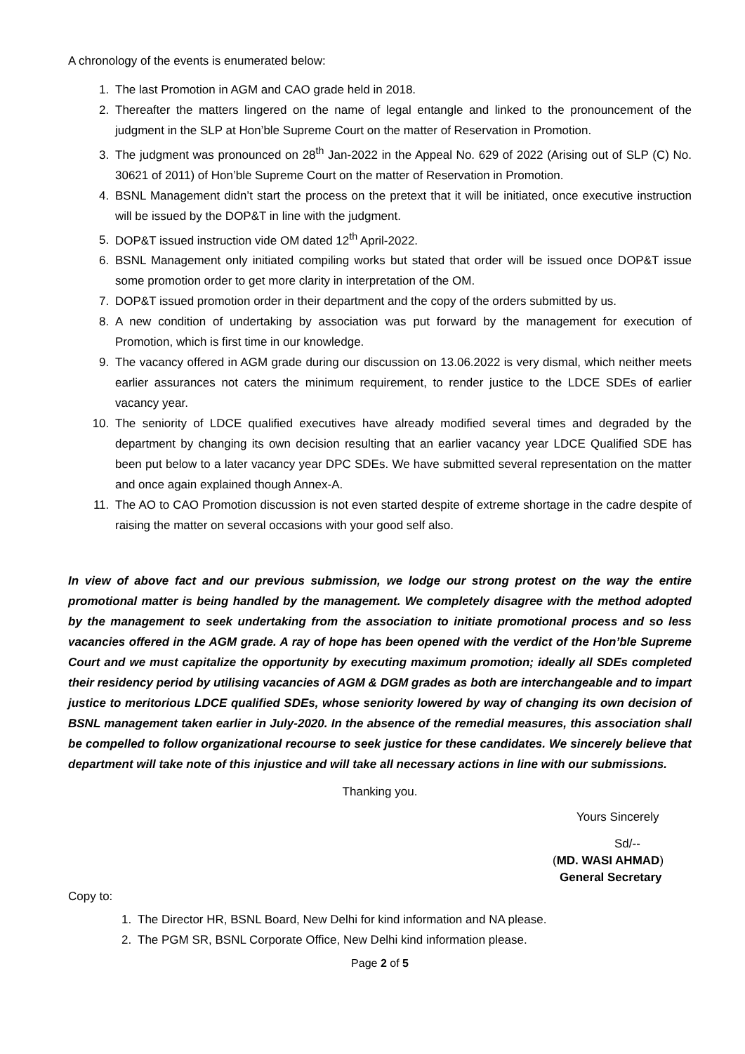A chronology of the events is enumerated below:
1. The last Promotion in AGM and CAO grade held in 2018.
2. Thereafter the matters lingered on the name of legal entangle and linked to the pronouncement of the judgment in the SLP at Hon’ble Supreme Court on the matter of Reservation in Promotion.
3. The judgment was pronounced on 28<sup>th</sup> Jan-2022 in the Appeal No. 629 of 2022 (Arising out of SLP (C) No. 30621 of 2011) of Hon’ble Supreme Court on the matter of Reservation in Promotion.
4. BSNL Management didn’t start the process on the pretext that it will be initiated, once executive instruction will be issued by the DOP&T in line with the judgment.
5. DOP&T issued instruction vide OM dated 12<sup>th</sup> April-2022.
6. BSNL Management only initiated compiling works but stated that order will be issued once DOP&T issue some promotion order to get more clarity in interpretation of the OM.
7. DOP&T issued promotion order in their department and the copy of the orders submitted by us.
8. A new condition of undertaking by association was put forward by the management for execution of Promotion, which is first time in our knowledge.
9. The vacancy offered in AGM grade during our discussion on 13.06.2022 is very dismal, which neither meets earlier assurances not caters the minimum requirement, to render justice to the LDCE SDEs of earlier vacancy year.
10. The seniority of LDCE qualified executives have already modified several times and degraded by the department by changing its own decision resulting that an earlier vacancy year LDCE Qualified SDE has been put below to a later vacancy year DPC SDEs. We have submitted several representation on the matter and once again explained though Annex-A.
11. The AO to CAO Promotion discussion is not even started despite of extreme shortage in the cadre despite of raising the matter on several occasions with your good self also.
In view of above fact and our previous submission, we lodge our strong protest on the way the entire promotional matter is being handled by the management. We completely disagree with the method adopted by the management to seek undertaking from the association to initiate promotional process and so less vacancies offered in the AGM grade. A ray of hope has been opened with the verdict of the Hon’ble Supreme Court and we must capitalize the opportunity by executing maximum promotion; ideally all SDEs completed their residency period by utilising vacancies of AGM & DGM grades as both are interchangeable and to impart justice to meritorious LDCE qualified SDEs, whose seniority lowered by way of changing its own decision of BSNL management taken earlier in July-2020. In the absence of the remedial measures, this association shall be compelled to follow organizational recourse to seek justice for these candidates. We sincerely believe that department will take note of this injustice and will take all necessary actions in line with our submissions.
Thanking you.
Yours Sincerely
Sd/--
(MD. WASI AHMAD)
General Secretary
Copy to:
1. The Director HR, BSNL Board, New Delhi for kind information and NA please.
2. The PGM SR, BSNL Corporate Office, New Delhi kind information please.
Page 2 of 5